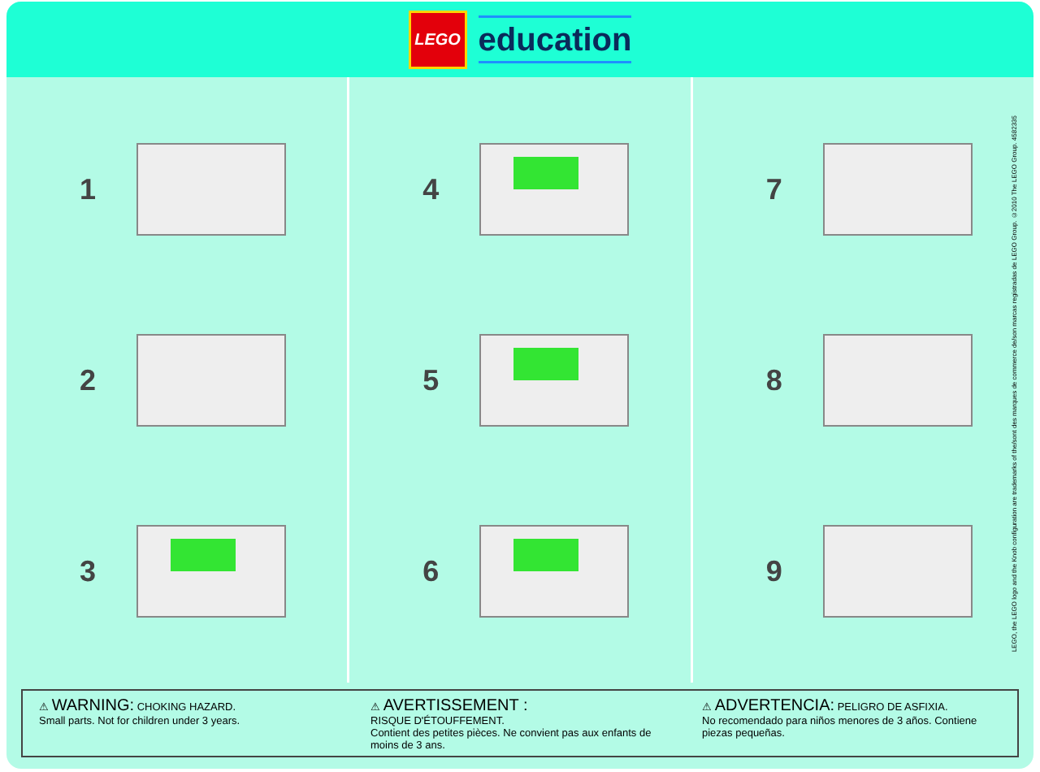LEGO
education
1
2
3
4
5
6
7
8
9
LEGO, the LEGO logo and the Knob configuration are trademarks of the/sont des marques de commerce de/son marcas registradas de LEGO Group. ©2010 The LEGO Group. 4582335
⚠ WARNING: CHOKING HAZARD.
Small parts. Not for children under 3 years.
⚠ AVERTISSEMENT :
RISQUE D'ÉTOUFFEMENT.
Contient des petites pièces. Ne convient pas aux enfants de moins de 3 ans.
⚠ ADVERTENCIA: PELIGRO DE ASFIXIA.
No recomendado para niños menores de 3 años. Contiene piezas pequeñas.